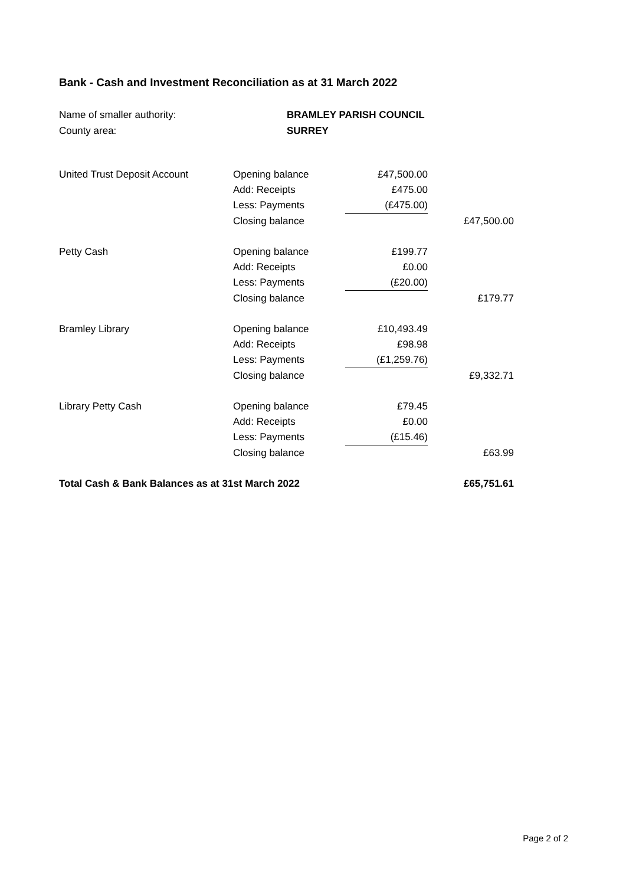Bank - Cash and Investment Reconciliation as at 31 March 2022
| Name of smaller authority: | BRAMLEY PARISH COUNCIL |
| County area: | SURREY |
| United Trust Deposit Account | Opening balance | £47,500.00 | |
| | Add: Receipts | £475.00 | |
| | Less: Payments | (£475.00) | |
| | Closing balance | | £47,500.00 |
| Petty Cash | Opening balance | £199.77 | |
| | Add: Receipts | £0.00 | |
| | Less: Payments | (£20.00) | |
| | Closing balance | | £179.77 |
| Bramley Library | Opening balance | £10,493.49 | |
| | Add: Receipts | £98.98 | |
| | Less: Payments | (£1,259.76) | |
| | Closing balance | | £9,332.71 |
| Library Petty Cash | Opening balance | £79.45 | |
| | Add: Receipts | £0.00 | |
| | Less: Payments | (£15.46) | |
| | Closing balance | | £63.99 |
| Total Cash & Bank Balances as at 31st March 2022 | | | £65,751.61 |
Page 2 of 2